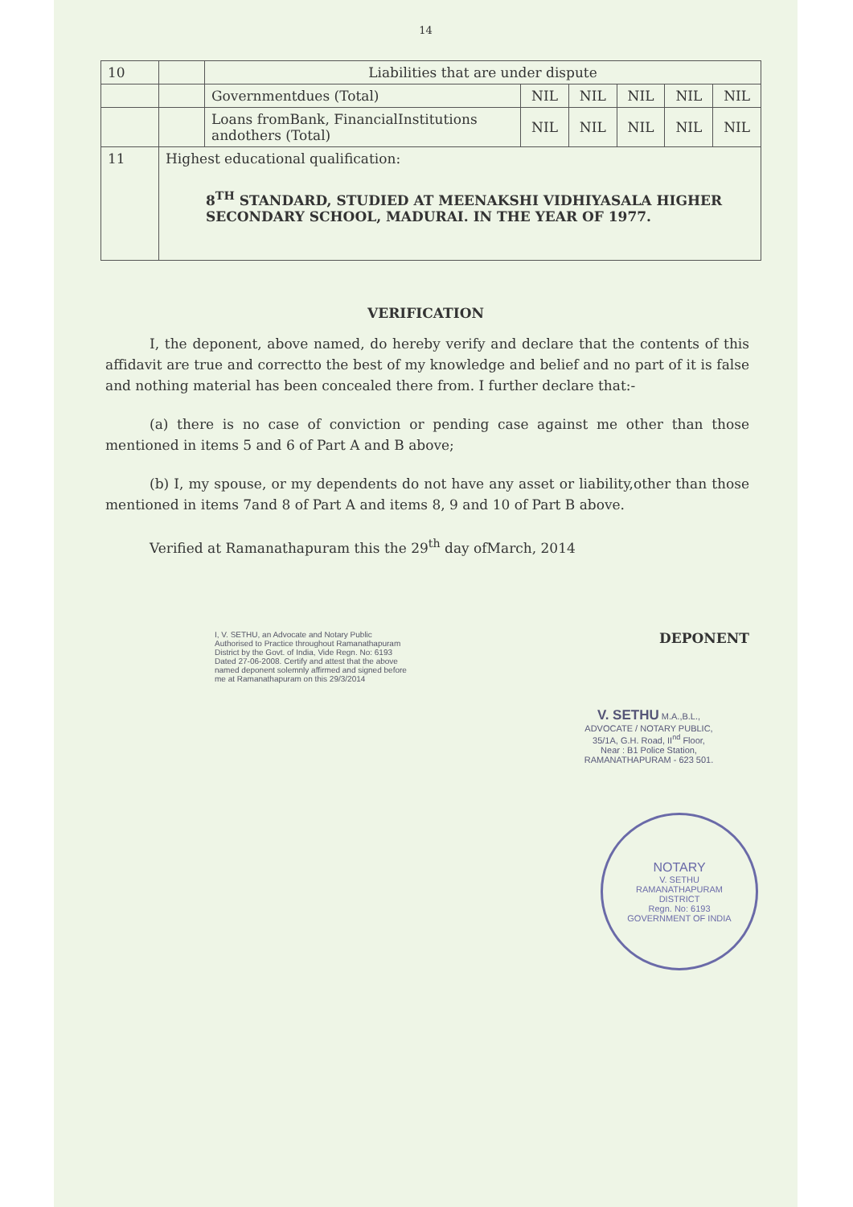14
| 10 | | Liabilities that are under dispute | | | | | |
| | | Governmentdues (Total) | NIL | NIL | NIL | NIL | NIL |
| | | Loans fromBank, FinancialInstitutions andothers (Total) | NIL | NIL | NIL | NIL | NIL |
| 11 | Highest educational qualification: 8<sup>TH</sup> STANDARD, STUDIED AT MEENAKSHI VIDHIYASALA HIGHER SECONDARY SCHOOL, MADURAI. IN THE YEAR OF 1977. | | | | | | |
VERIFICATION
I, the deponent, above named, do hereby verify and declare that the contents of this affidavit are true and correctto the best of my knowledge and belief and no part of it is false and nothing material has been concealed there from. I further declare that:-
(a) there is no case of conviction or pending case against me other than those mentioned in items 5 and 6 of Part A and B above;
(b) I, my spouse, or my dependents do not have any asset or liability,other than those mentioned in items 7and 8 of Part A and items 8, 9 and 10 of Part B above.
Verified at Ramanathapuram this the 29<sup>th</sup> day ofMarch, 2014
I, V. SETHU, an Advocate and Notary Public Authorised to Practice throughout Ramanathapuram District by the Govt. of India, Vide Regn. No: 6193 Dated 27-06-2008. Certify and attest that the above named deponent solemnly affirmed and signed before me at Ramanathapuram on this 29/3/2014
DEPONENT
V. SETHU M.A.,B.L.,
ADVOCATE / NOTARY PUBLIC,
35/1A, G.H. Road, II<sup>nd</sup> Floor,
Near : B1 Police Station,
RAMANATHAPURAM - 623 501.
NOTARY
V. SETHU
RAMANATHAPURAM
DISTRICT
Regn. No: 6193
GOVERNMENT OF INDIA